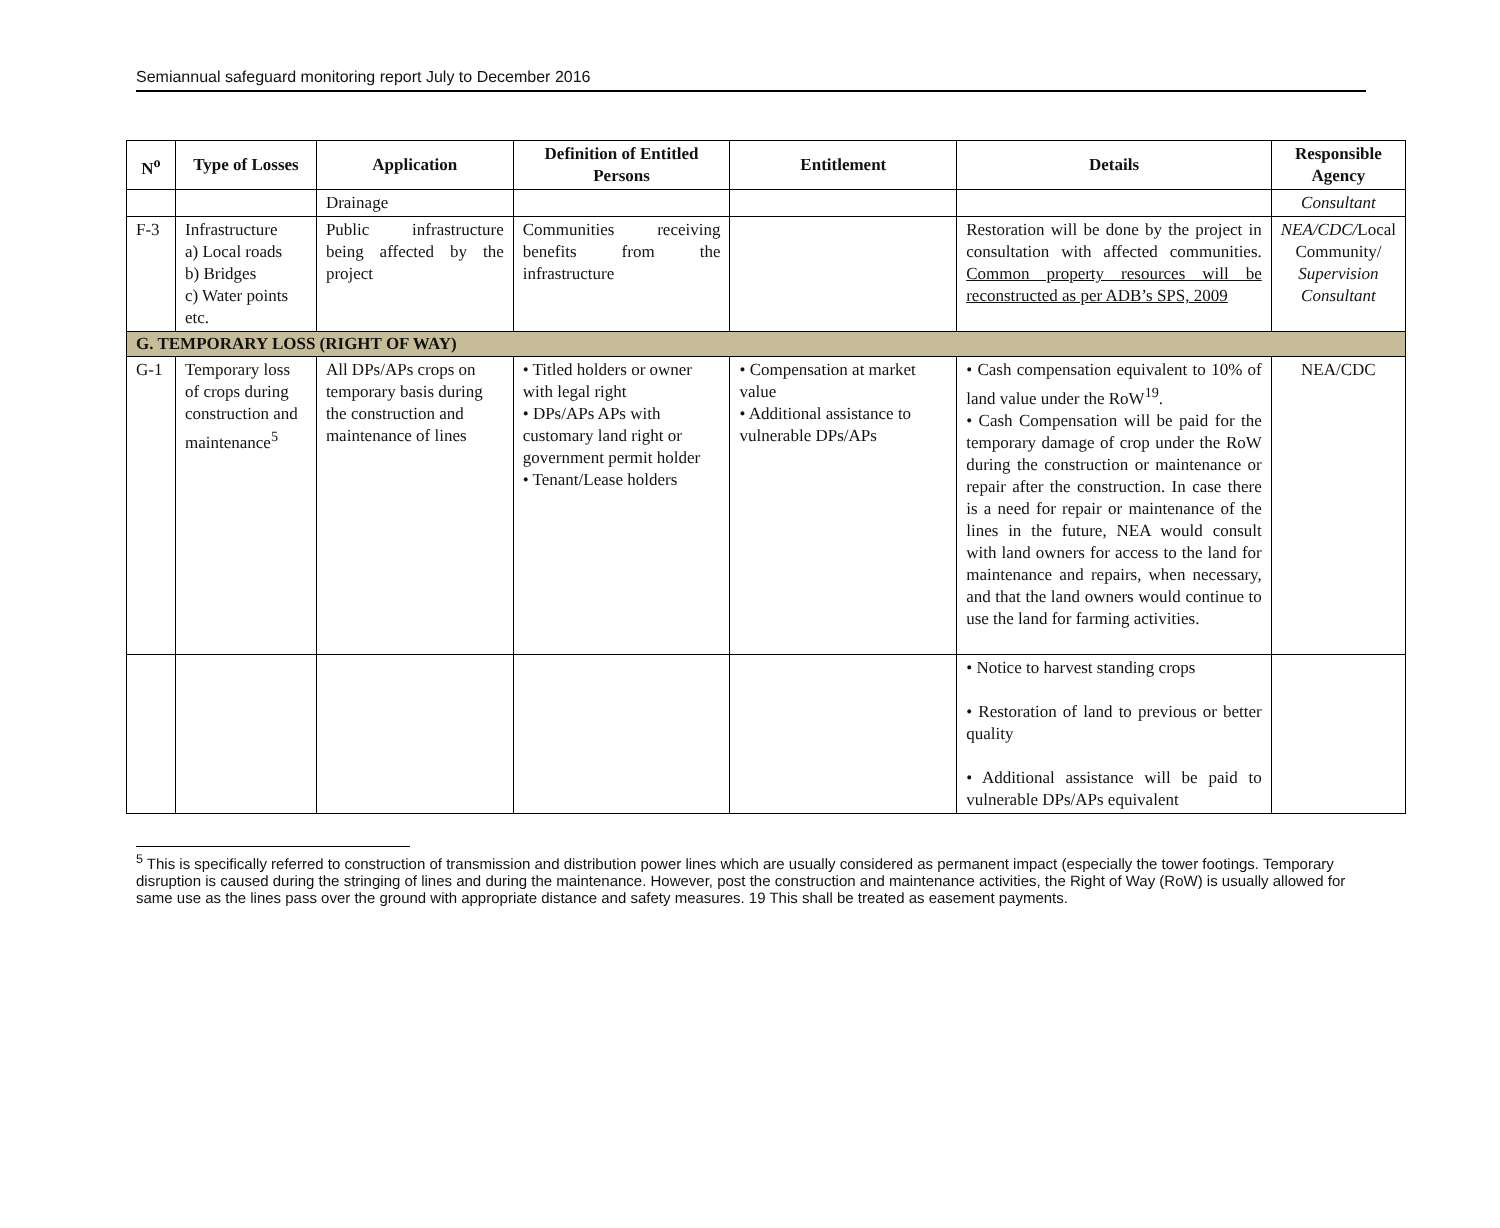Semiannual safeguard monitoring report July to December 2016
| N<sup>o</sup> | Type of Losses | Application | Definition of Entitled Persons | Entitlement | Details | Responsible Agency |
| --- | --- | --- | --- | --- | --- | --- |
| | | Drainage | | | | Consultant |
| F-3 | Infrastructure a) Local roads b) Bridges c) Water points etc. | Public infrastructure being affected by the project | Communities receiving benefits from the infrastructure | | Restoration will be done by the project in consultation with affected communities. Common property resources will be reconstructed as per ADB’s SPS, 2009 | NEA/CDC/ Local Community/ Supervision Consultant |
| G. TEMPORARY LOSS (RIGHT OF WAY) | | | | | | |
| G-1 | Temporary loss of crops during construction and maintenance<sup>5</sup> | All DPs/APs crops on temporary basis during the construction and maintenance of lines | • Titled holders or owner with legal right • DPs/APs APs with customary land right or government permit holder • Tenant/Lease holders | • Compensation at market value • Additional assistance to vulnerable DPs/APs | • Cash compensation equivalent to 10% of land value under the RoW<sup>19</sup>. • Cash Compensation will be paid for the temporary damage of crop under the RoW during the construction or maintenance or repair after the construction. In case there is a need for repair or maintenance of the lines in the future, NEA would consult with land owners for access to the land for maintenance and repairs, when necessary, and that the land owners would continue to use the land for farming activities. | NEA/CDC |
| | | | | | • Notice to harvest standing crops • Restoration of land to previous or better quality • Additional assistance will be paid to vulnerable DPs/APs equivalent | |
<sup>5</sup> This is specifically referred to construction of transmission and distribution power lines which are usually considered as permanent impact (especially the tower footings. Temporary disruption is caused during the stringing of lines and during the maintenance. However, post the construction and maintenance activities, the Right of Way (RoW) is usually allowed for same use as the lines pass over the ground with appropriate distance and safety measures. 19 This shall be treated as easement payments.